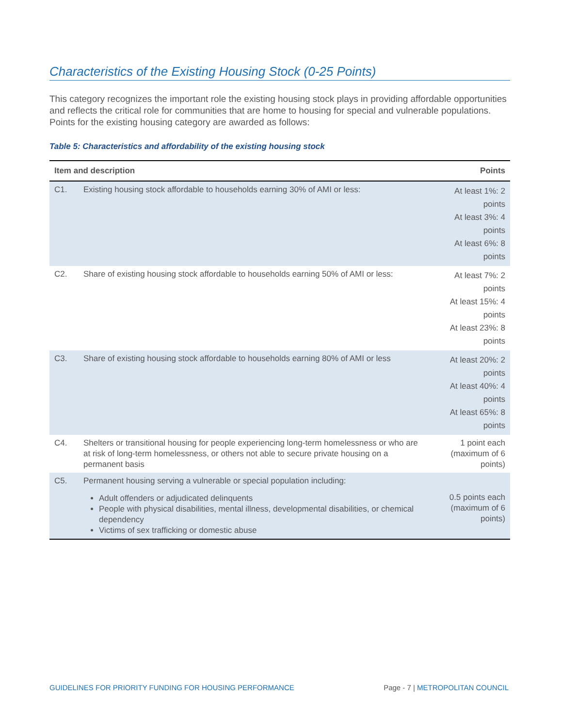Characteristics of the Existing Housing Stock (0-25 Points)
This category recognizes the important role the existing housing stock plays in providing affordable opportunities and reflects the critical role for communities that are home to housing for special and vulnerable populations. Points for the existing housing category are awarded as follows:
Table 5: Characteristics and affordability of the existing housing stock
| Item and description | | Points |
| --- | --- | --- |
| C1. | Existing housing stock affordable to households earning 30% of AMI or less: | At least 1%: 2 points At least 3%: 4 points At least 6%: 8 points |
| C2. | Share of existing housing stock affordable to households earning 50% of AMI or less: | At least 7%: 2 points At least 15%: 4 points At least 23%: 8 points |
| C3. | Share of existing housing stock affordable to households earning 80% of AMI or less | At least 20%: 2 points At least 40%: 4 points At least 65%: 8 points |
| C4. | Shelters or transitional housing for people experiencing long-term homelessness or who are at risk of long-term homelessness, or others not able to secure private housing on a permanent basis | 1 point each (maximum of 6 points) |
| C5. | Permanent housing serving a vulnerable or special population including: Adult offenders or adjudicated delinquents People with physical disabilities, mental illness, developmental disabilities, or chemical dependency Victims of sex trafficking or domestic abuse | 0.5 points each (maximum of 6 points) |
GUIDELINES FOR PRIORITY FUNDING FOR HOUSING PERFORMANCE Page - 7 | METROPOLITAN COUNCIL